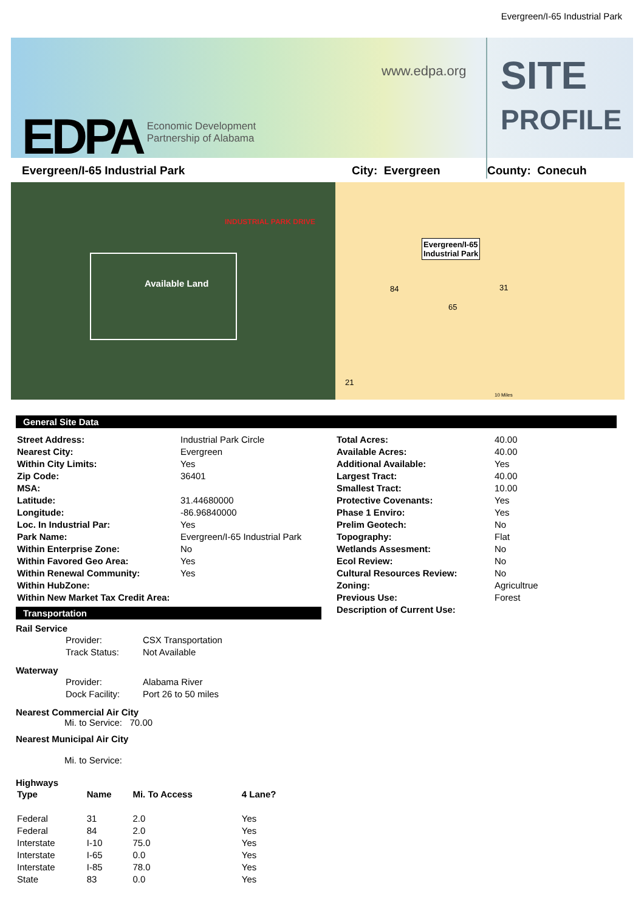Evergreen/I-65 Industrial Park
EDPA Economic Development
Partnership of Alabama
www.edpa.org
SITE
PROFILE
Evergreen/I-65 Industrial Park City: Evergreen County: Conecuh
INDUSTRIAL PARK DRIVE
Available Land
Evergreen/I-65
Industrial Park
84 31
65
21
10 Miles
General Site Data
| Street Address: | Industrial Park Circle |
| Nearest City: | Evergreen |
| Within City Limits: | Yes |
| Zip Code: | 36401 |
| MSA: | |
| Latitude: | 31.44680000 |
| Longitude: | -86.96840000 |
| Loc. In Industrial Par: | Yes |
| Park Name: | Evergreen/I-65 Industrial Park |
| Within Enterprise Zone: | No |
| Within Favored Geo Area: | Yes |
| Within Renewal Community: | Yes |
| Within HubZone: | |
| Within New Market Tax Credit Area: | |
Transportation
Rail Service
| Provider: | CSX Transportation |
| Track Status: | Not Available |
Waterway
| Provider: | Alabama River |
| Dock Facility: | Port 26 to 50 miles |
Nearest Commercial Air City
Mi. to Service: 70.00
Nearest Municipal Air City
Mi. to Service:
Highways
| Type | Name | Mi. To Access | 4 Lane? |
| --- | --- | --- | --- |
| Federal | 31 | 2.0 | Yes |
| Federal | 84 | 2.0 | Yes |
| Interstate | I-10 | 75.0 | Yes |
| Interstate | I-65 | 0.0 | Yes |
| Interstate | I-85 | 78.0 | Yes |
| State | 83 | 0.0 | Yes |
| Total Acres: | 40.00 |
| Available Acres: | 40.00 |
| Additional Available: | Yes |
| Largest Tract: | 40.00 |
| Smallest Tract: | 10.00 |
| Protective Covenants: | Yes |
| Phase 1 Enviro: | Yes |
| Prelim Geotech: | No |
| Topography: | Flat |
| Wetlands Assesment: | No |
| Ecol Review: | No |
| Cultural Resources Review: | No |
| Zoning: | Agricultrue |
| Previous Use: | Forest |
| Description of Current Use: | |